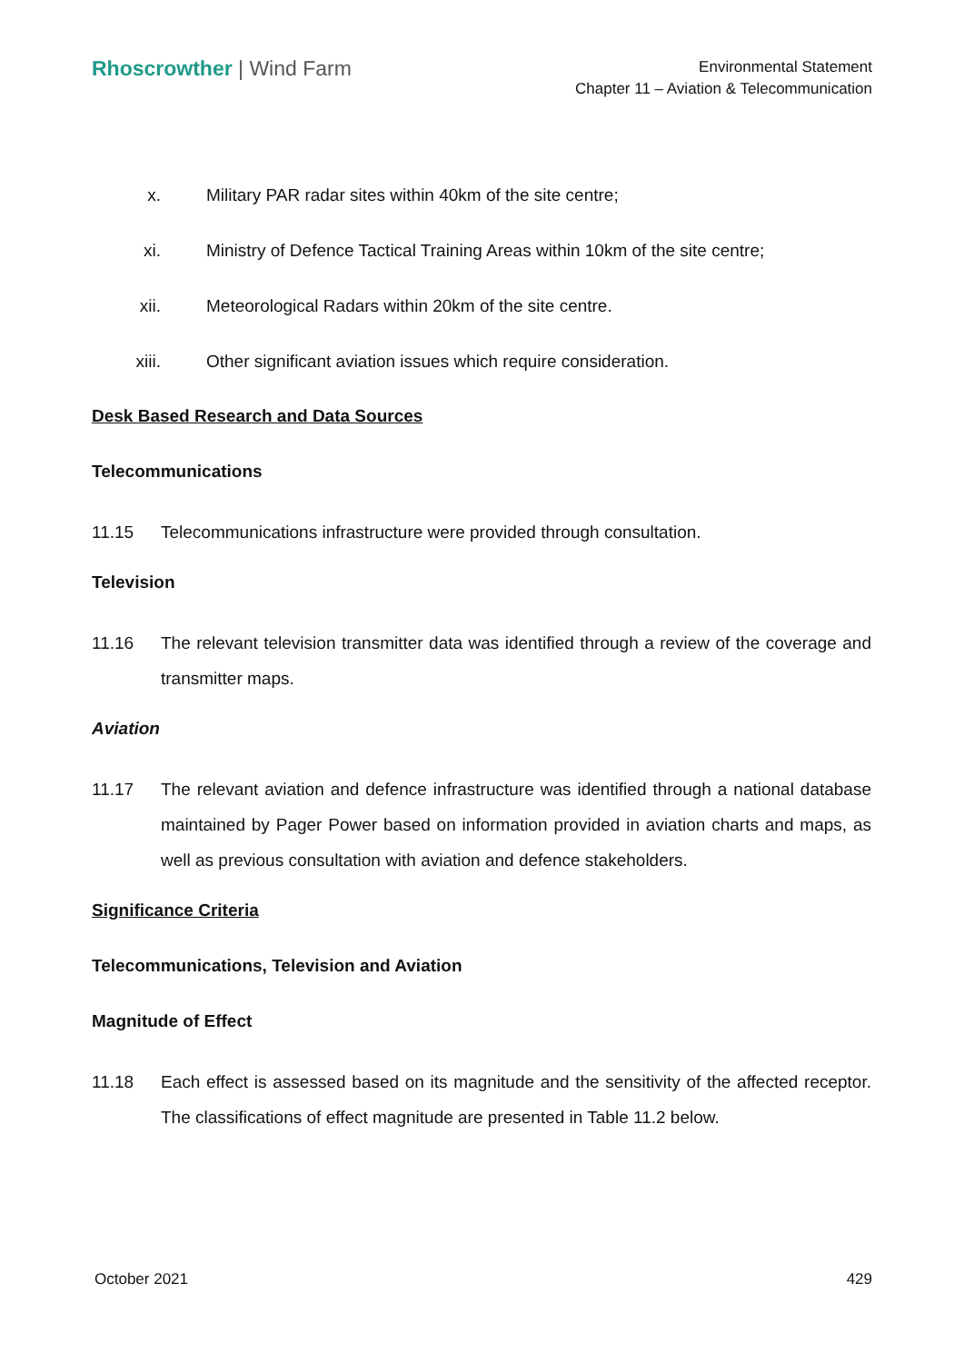Rhoscrowther | Wind Farm
Environmental Statement
Chapter 11 – Aviation & Telecommunication
x. Military PAR radar sites within 40km of the site centre;
xi. Ministry of Defence Tactical Training Areas within 10km of the site centre;
xii. Meteorological Radars within 20km of the site centre.
xiii. Other significant aviation issues which require consideration.
Desk Based Research and Data Sources
Telecommunications
11.15 Telecommunications infrastructure were provided through consultation.
Television
11.16 The relevant television transmitter data was identified through a review of the coverage and transmitter maps.
Aviation
11.17 The relevant aviation and defence infrastructure was identified through a national database maintained by Pager Power based on information provided in aviation charts and maps, as well as previous consultation with aviation and defence stakeholders.
Significance Criteria
Telecommunications, Television and Aviation
Magnitude of Effect
11.18 Each effect is assessed based on its magnitude and the sensitivity of the affected receptor. The classifications of effect magnitude are presented in Table 11.2 below.
October 2021 429